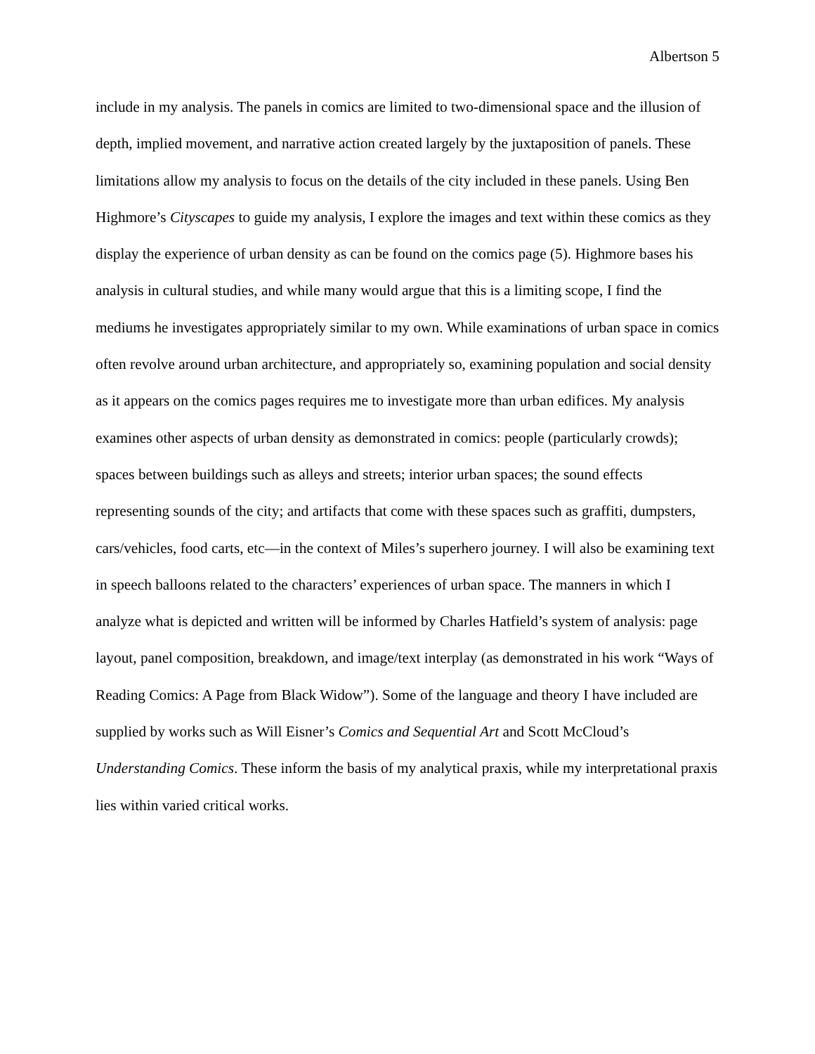Albertson 5
include in my analysis. The panels in comics are limited to two-dimensional space and the illusion of depth, implied movement, and narrative action created largely by the juxtaposition of panels. These limitations allow my analysis to focus on the details of the city included in these panels. Using Ben Highmore’s Cityscapes to guide my analysis, I explore the images and text within these comics as they display the experience of urban density as can be found on the comics page (5). Highmore bases his analysis in cultural studies, and while many would argue that this is a limiting scope, I find the mediums he investigates appropriately similar to my own. While examinations of urban space in comics often revolve around urban architecture, and appropriately so, examining population and social density as it appears on the comics pages requires me to investigate more than urban edifices. My analysis examines other aspects of urban density as demonstrated in comics: people (particularly crowds); spaces between buildings such as alleys and streets; interior urban spaces; the sound effects representing sounds of the city; and artifacts that come with these spaces such as graffiti, dumpsters, cars/vehicles, food carts, etc—in the context of Miles’s superhero journey. I will also be examining text in speech balloons related to the characters’ experiences of urban space. The manners in which I analyze what is depicted and written will be informed by Charles Hatfield’s system of analysis: page layout, panel composition, breakdown, and image/text interplay (as demonstrated in his work “Ways of Reading Comics: A Page from Black Widow”). Some of the language and theory I have included are supplied by works such as Will Eisner’s Comics and Sequential Art and Scott McCloud’s Understanding Comics. These inform the basis of my analytical praxis, while my interpretational praxis lies within varied critical works.